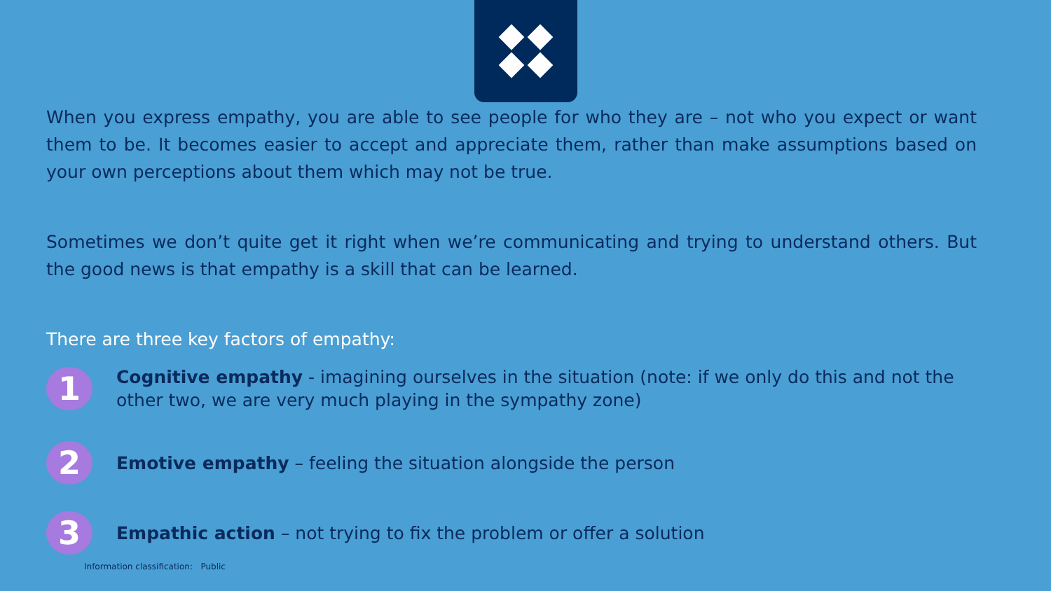When you express empathy, you are able to see people for who they are – not who you expect or want them to be. It becomes easier to accept and appreciate them, rather than make assumptions based on your own perceptions about them which may not be true.
Sometimes we don’t quite get it right when we’re communicating and trying to understand others. But the good news is that empathy is a skill that can be learned.
There are three key factors of empathy:
1
Cognitive empathy - imagining ourselves in the situation (note: if we only do this and not the other two, we are very much playing in the sympathy zone)
2
Emotive empathy – feeling the situation alongside the person
3
Empathic action – not trying to fix the problem or offer a solution
Information classification: Public